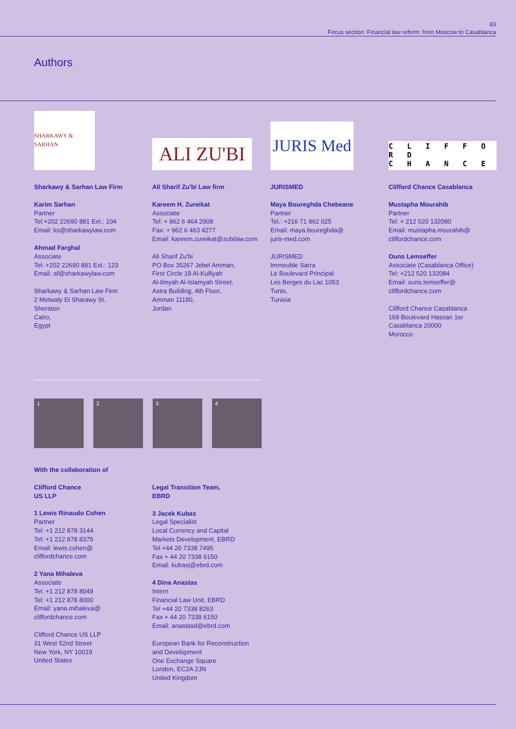83
Focus section: Financial law reform: from Moscow to Casablanca
Authors
SHARKAWY & SARHAN
Sharkawy & Sarhan Law Firm
Karim Sarhan
Partner
Tel:+202 22690 881 Ext.: 104
Email: ks@sharkawylaw.com
Ahmad Farghal
Associate
Tel: +202 22690 881 Ext.: 123
Email: af@sharkawylaw.com
Sharkawy & Sarhan Law Firm
2 Metwaly El Sharawy St.
Sheraton
Cairo,
Egypt
ALI ZU'BI
Ali Sharif Zu'bi Law firm
Kareem H. Zureikat
Associate
Tel: + 962 6 464 2908
Fax: + 962 6 463 4277
Email: kareem.zureikat@zubilaw.com
Ali Sharif Zu'bi
PO Box 35267 Jebel Amman,
First Circle 18 Al-Kulliyah
Al-Ilmyah Al-Islamyah Street,
Astra Building, 4th Floor,
Amman 11180,
Jordan
JURIS Med
JURISMED
Maya Boureghda Chebeane
Partner
Tel.: +216 71 862 025
Email: maya.boureghda@
juris-med.com
JURISMED
Immeuble Sarra
Le Boulevard Principal
Les Berges du Lac 1053
Tunis,
Tunisia
C L I F F O R D
C H A N C E
Clifford Chance Casablanca
Mustapha Mourahib
Partner
Tel: + 212 520 132080
Email: mustapha.mourahib@
cliffordchance.com
Ouns Lemseffer
Associate (Casablanca Office)
Tel: +212 520 132084
Email: ouns.lemseffer@
cliffordchance.com
Clifford Chance Casablanca
169 Boulevard Hassan 1er
Casablanca 20000
Morocco
1 2 3 4
With the collaboration of
Clifford Chance
US LLP
1 Lewis Rinaudo Cohen
Partner
Tel: +1 212 878 3144
Tel: +1 212 878 8375
Email: lewis.cohen@
cliffordchance.com
2 Yana Mihaleva
Associate
Tel: +1 212 878 8049
Tel: +1 212 878 8000
Email: yana.mihaleva@
cliffordchance.com
Clifford Chance US LLP
31 West 52nd Street
New York, NY 10019
United States
Legal Transition Team,
EBRD
3 Jacek Kubas
Legal Specialist
Local Currency and Capital
Markets Development, EBRD
Tel +44 20 7338 7495
Fax + 44 20 7338 6150
Email: kubasj@ebrd.com
4 Dina Anastas
Intern
Financial Law Unit, EBRD
Tel +44 20 7338 8263
Fax + 44 20 7338 6150
Email: anastasd@ebrd.com
European Bank for Reconstruction
and Development
One Exchange Square
London, EC2A 2JN
United Kingdom